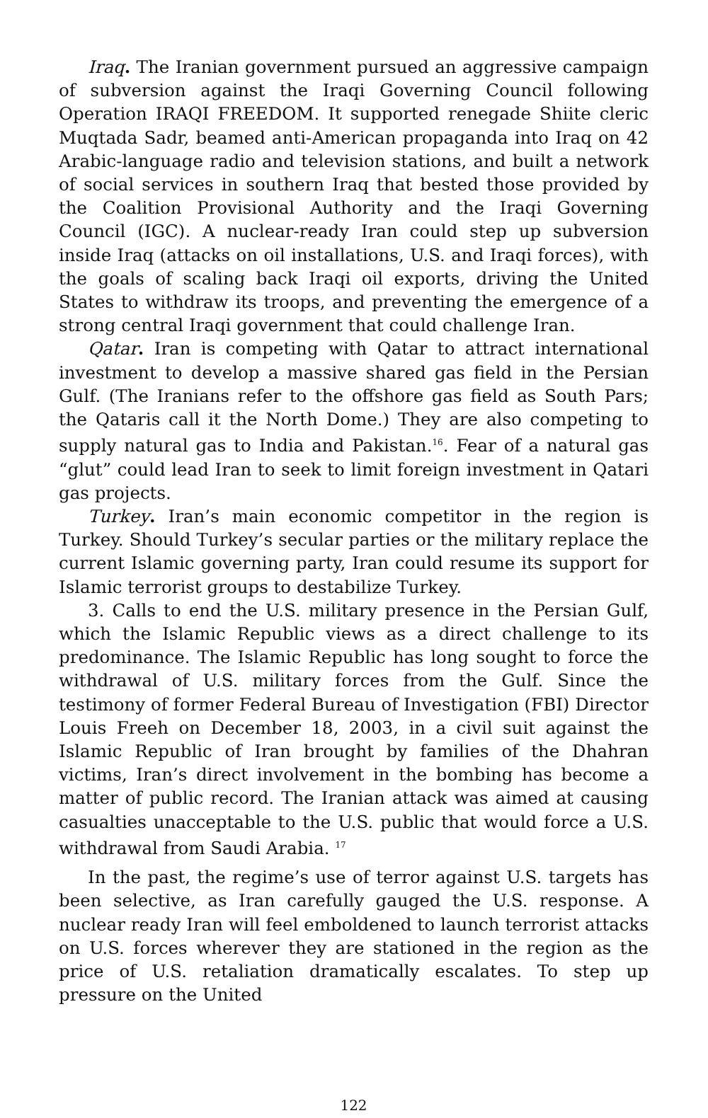Iraq. The Iranian government pursued an aggressive campaign of subversion against the Iraqi Governing Council following Operation IRAQI FREEDOM. It supported renegade Shiite cleric Muqtada Sadr, beamed anti-American propaganda into Iraq on 42 Arabic-language radio and television stations, and built a network of social services in southern Iraq that bested those provided by the Coalition Provisional Authority and the Iraqi Governing Council (IGC). A nuclear-ready Iran could step up subversion inside Iraq (attacks on oil installations, U.S. and Iraqi forces), with the goals of scaling back Iraqi oil exports, driving the United States to withdraw its troops, and preventing the emergence of a strong central Iraqi government that could challenge Iran.
Qatar. Iran is competing with Qatar to attract international investment to develop a massive shared gas field in the Persian Gulf. (The Iranians refer to the offshore gas field as South Pars; the Qataris call it the North Dome.) They are also competing to supply natural gas to India and Pakistan.<sup>16</sup>. Fear of a natural gas “glut” could lead Iran to seek to limit foreign investment in Qatari gas projects.
Turkey. Iran’s main economic competitor in the region is Turkey. Should Turkey’s secular parties or the military replace the current Islamic governing party, Iran could resume its support for Islamic terrorist groups to destabilize Turkey.
3. Calls to end the U.S. military presence in the Persian Gulf, which the Islamic Republic views as a direct challenge to its predominance. The Islamic Republic has long sought to force the withdrawal of U.S. military forces from the Gulf. Since the testimony of former Federal Bureau of Investigation (FBI) Director Louis Freeh on December 18, 2003, in a civil suit against the Islamic Republic of Iran brought by families of the Dhahran victims, Iran’s direct involvement in the bombing has become a matter of public record. The Iranian attack was aimed at causing casualties unacceptable to the U.S. public that would force a U.S. withdrawal from Saudi Arabia. <sup>17</sup>
In the past, the regime’s use of terror against U.S. targets has been selective, as Iran carefully gauged the U.S. response. A nuclear ready Iran will feel emboldened to launch terrorist attacks on U.S. forces wherever they are stationed in the region as the price of U.S. retaliation dramatically escalates. To step up pressure on the United
122